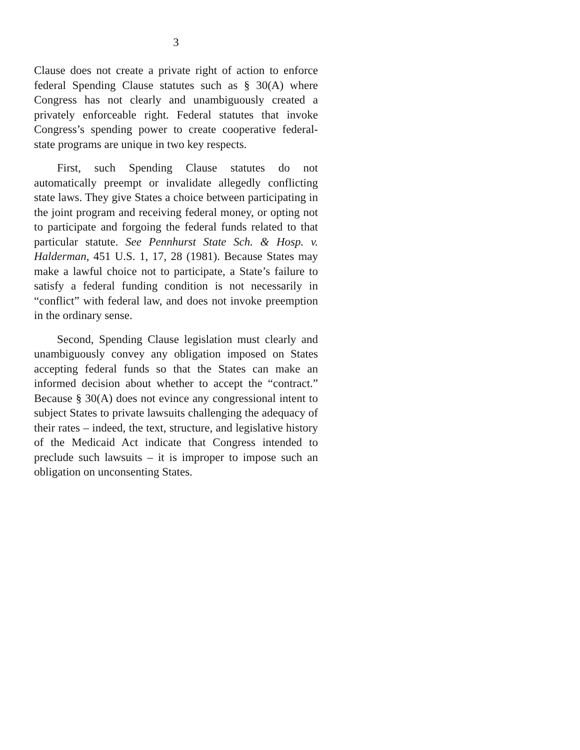3
Clause does not create a private right of action to enforce federal Spending Clause statutes such as § 30(A) where Congress has not clearly and unambiguously created a privately enforceable right. Federal statutes that invoke Congress’s spending power to create cooperative federal-state programs are unique in two key respects.
First, such Spending Clause statutes do not automatically preempt or invalidate allegedly conflicting state laws. They give States a choice between participating in the joint program and receiving federal money, or opting not to participate and forgoing the federal funds related to that particular statute. See Pennhurst State Sch. & Hosp. v. Halderman, 451 U.S. 1, 17, 28 (1981). Because States may make a lawful choice not to participate, a State’s failure to satisfy a federal funding condition is not necessarily in “conflict” with federal law, and does not invoke preemption in the ordinary sense.
Second, Spending Clause legislation must clearly and unambiguously convey any obligation imposed on States accepting federal funds so that the States can make an informed decision about whether to accept the “contract.” Because § 30(A) does not evince any congressional intent to subject States to private lawsuits challenging the adequacy of their rates – indeed, the text, structure, and legislative history of the Medicaid Act indicate that Congress intended to preclude such lawsuits – it is improper to impose such an obligation on unconsenting States.